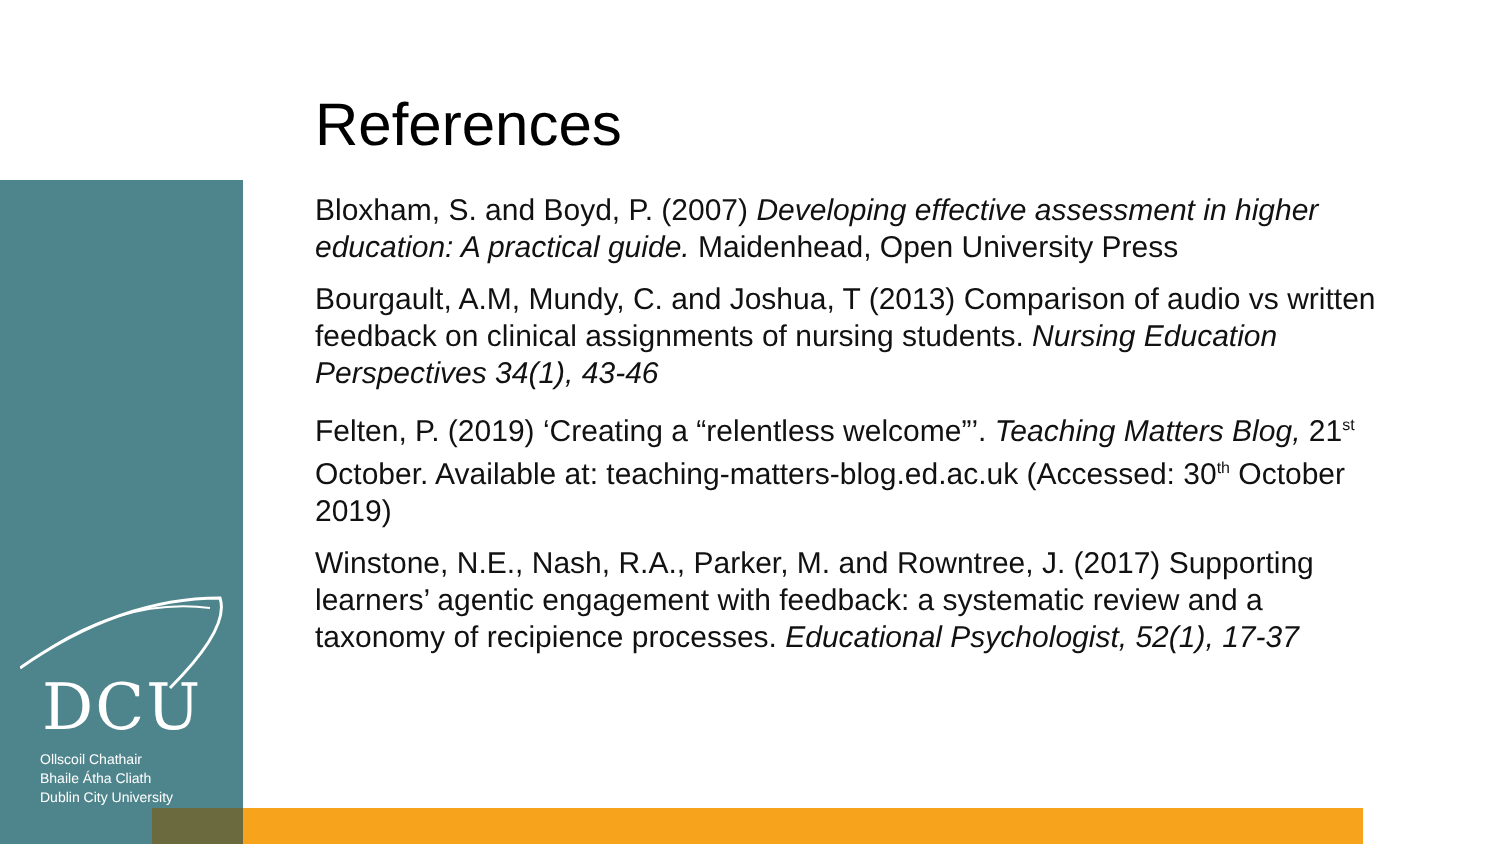DCU
Ollscoil Chathair
Bhaile Átha Cliath
Dublin City University
References
Bloxham, S. and Boyd, P. (2007) Developing effective assessment in higher education: A practical guide. Maidenhead, Open University Press
Bourgault, A.M, Mundy, C. and Joshua, T (2013) Comparison of audio vs written feedback on clinical assignments of nursing students. Nursing Education Perspectives 34(1), 43-46
Felten, P. (2019) ‘Creating a “relentless welcome”’. Teaching Matters Blog, 21<sup>st</sup> October. Available at: teaching-matters-blog.ed.ac.uk (Accessed: 30<sup>th</sup> October 2019)
Winstone, N.E., Nash, R.A., Parker, M. and Rowntree, J. (2017) Supporting learners’ agentic engagement with feedback: a systematic review and a taxonomy of recipience processes. Educational Psychologist, 52(1), 17-37